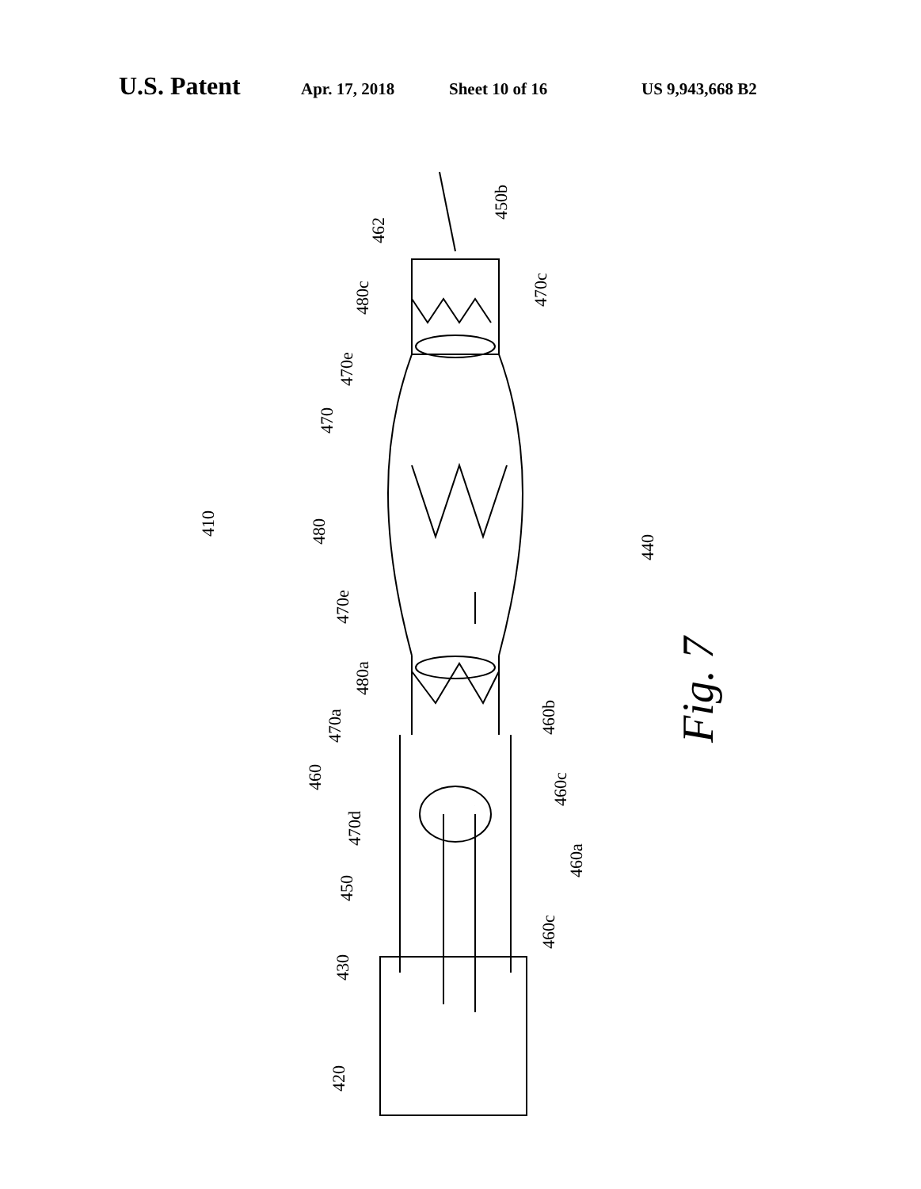U.S. Patent Apr. 17, 2018 Sheet 10 of 16 US 9,943,668 B2
.
462
450b
480c
470c
470e
470
410
480
440
470e
480a
470a
460b
460
460c
470d
460a
450
460c
430
420
Fig. 7